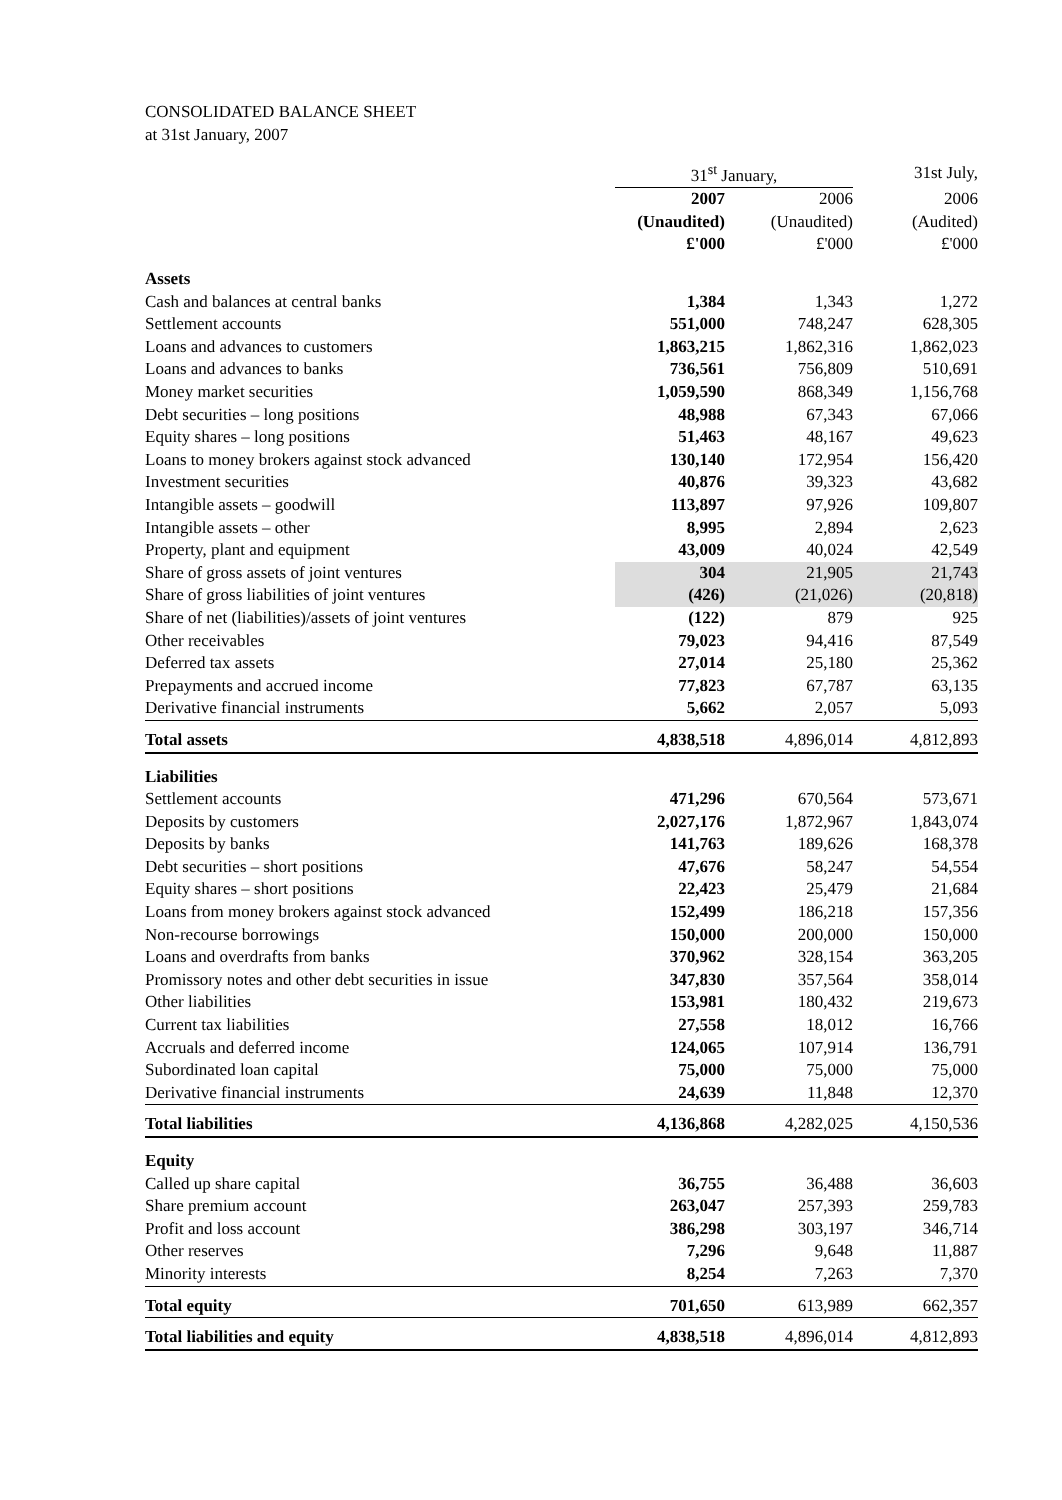CONSOLIDATED BALANCE SHEET
at 31st January, 2007
| | 31<sup>st</sup> January, | | 31st July, |
| --- | --- | --- | --- |
| | 2007 | 2006 | 2006 |
| | (Unaudited) | (Unaudited) | (Audited) |
| | £'000 | £'000 | £'000 |
| Assets | | | |
| Cash and balances at central banks | 1,384 | 1,343 | 1,272 |
| Settlement accounts | 551,000 | 748,247 | 628,305 |
| Loans and advances to customers | 1,863,215 | 1,862,316 | 1,862,023 |
| Loans and advances to banks | 736,561 | 756,809 | 510,691 |
| Money market securities | 1,059,590 | 868,349 | 1,156,768 |
| Debt securities – long positions | 48,988 | 67,343 | 67,066 |
| Equity shares – long positions | 51,463 | 48,167 | 49,623 |
| Loans to money brokers against stock advanced | 130,140 | 172,954 | 156,420 |
| Investment securities | 40,876 | 39,323 | 43,682 |
| Intangible assets – goodwill | 113,897 | 97,926 | 109,807 |
| Intangible assets – other | 8,995 | 2,894 | 2,623 |
| Property, plant and equipment | 43,009 | 40,024 | 42,549 |
| Share of gross assets of joint ventures | 304 | 21,905 | 21,743 |
| Share of gross liabilities of joint ventures | (426) | (21,026) | (20,818) |
| Share of net (liabilities)/assets of joint ventures | (122) | 879 | 925 |
| Other receivables | 79,023 | 94,416 | 87,549 |
| Deferred tax assets | 27,014 | 25,180 | 25,362 |
| Prepayments and accrued income | 77,823 | 67,787 | 63,135 |
| Derivative financial instruments | 5,662 | 2,057 | 5,093 |
| Total assets | 4,838,518 | 4,896,014 | 4,812,893 |
| Liabilities | | | |
| Settlement accounts | 471,296 | 670,564 | 573,671 |
| Deposits by customers | 2,027,176 | 1,872,967 | 1,843,074 |
| Deposits by banks | 141,763 | 189,626 | 168,378 |
| Debt securities – short positions | 47,676 | 58,247 | 54,554 |
| Equity shares – short positions | 22,423 | 25,479 | 21,684 |
| Loans from money brokers against stock advanced | 152,499 | 186,218 | 157,356 |
| Non-recourse borrowings | 150,000 | 200,000 | 150,000 |
| Loans and overdrafts from banks | 370,962 | 328,154 | 363,205 |
| Promissory notes and other debt securities in issue | 347,830 | 357,564 | 358,014 |
| Other liabilities | 153,981 | 180,432 | 219,673 |
| Current tax liabilities | 27,558 | 18,012 | 16,766 |
| Accruals and deferred income | 124,065 | 107,914 | 136,791 |
| Subordinated loan capital | 75,000 | 75,000 | 75,000 |
| Derivative financial instruments | 24,639 | 11,848 | 12,370 |
| Total liabilities | 4,136,868 | 4,282,025 | 4,150,536 |
| Equity | | | |
| Called up share capital | 36,755 | 36,488 | 36,603 |
| Share premium account | 263,047 | 257,393 | 259,783 |
| Profit and loss account | 386,298 | 303,197 | 346,714 |
| Other reserves | 7,296 | 9,648 | 11,887 |
| Minority interests | 8,254 | 7,263 | 7,370 |
| Total equity | 701,650 | 613,989 | 662,357 |
| Total liabilities and equity | 4,838,518 | 4,896,014 | 4,812,893 |